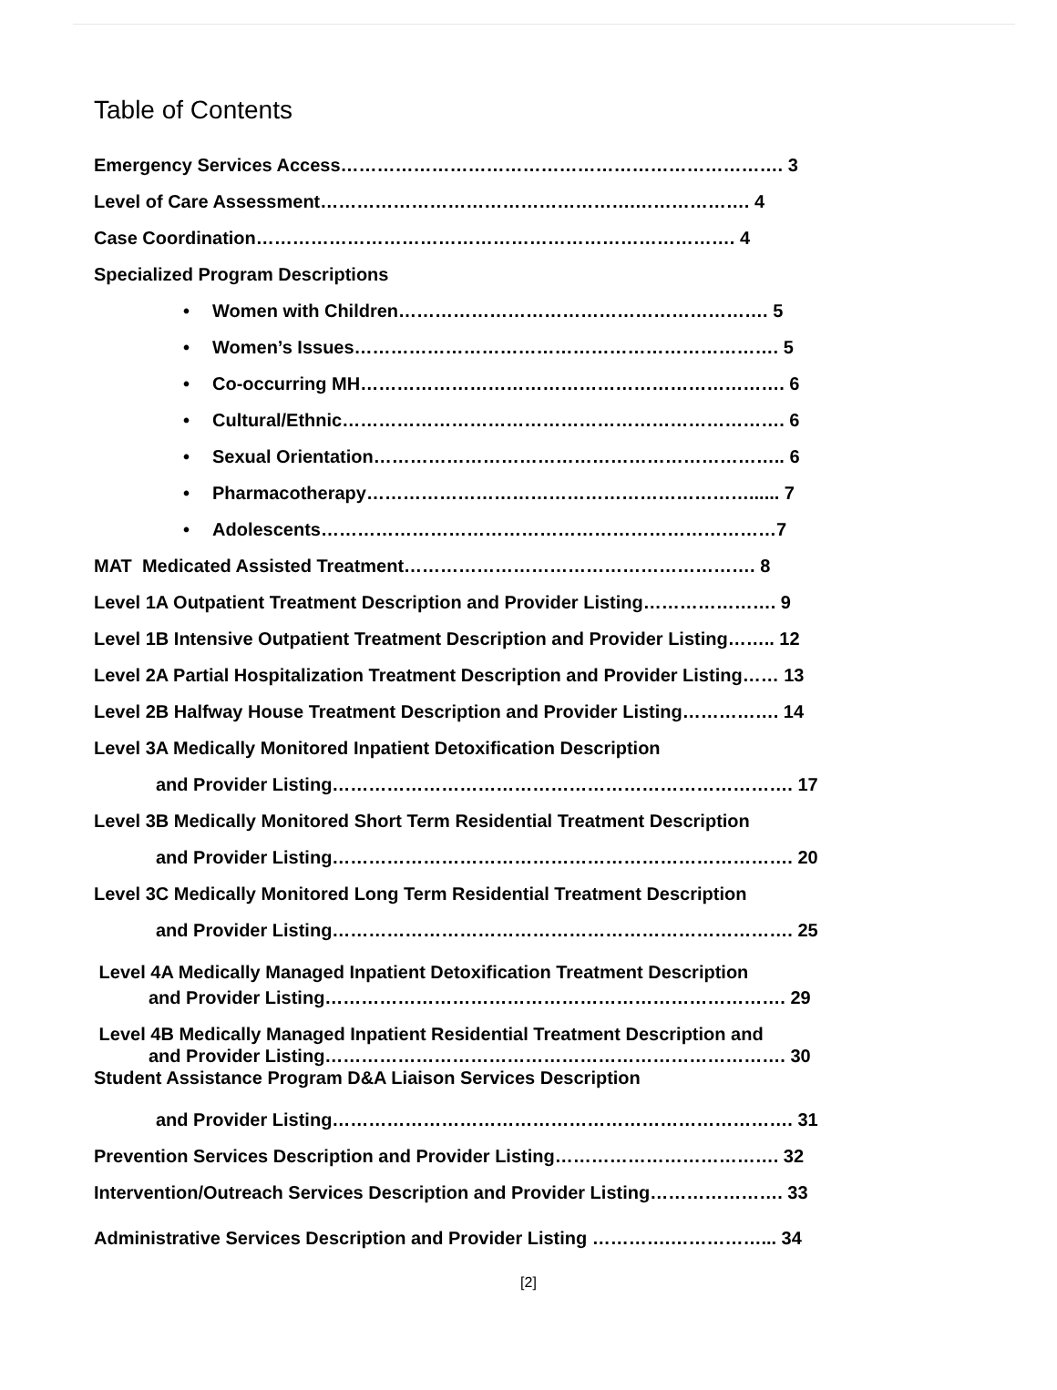Table of Contents
Emergency Services Access………………………………………………………………. 3
Level of Care Assessment…………………………………………….………………. 4
Case Coordination……………………………………………………………………. 4
Specialized Program Descriptions
• Women with Children……………………………………………………. 5
• Women’s Issues……………………………………………………………. 5
• Co-occurring MH……………………………………………………………. 6
• Cultural/Ethnic………………………………………………………………. 6
• Sexual Orientation………………………………………………………….. 6
• Pharmacotherapy………………………………………………………...... 7
• Adolescents…………………………………………………………………7
MAT Medicated Assisted Treatment…………………………………………………. 8
Level 1A Outpatient Treatment Description and Provider Listing…………………. 9
Level 1B Intensive Outpatient Treatment Description and Provider Listing…….. 12
Level 2A Partial Hospitalization Treatment Description and Provider Listing…… 13
Level 2B Halfway House Treatment Description and Provider Listing……………. 14
Level 3A Medically Monitored Inpatient Detoxification Description
and Provider Listing…………………………………………………………………. 17
Level 3B Medically Monitored Short Term Residential Treatment Description
and Provider Listing…………………………………………………………………. 20
Level 3C Medically Monitored Long Term Residential Treatment Description
and Provider Listing…………………………………………………………………. 25
Level 4A Medically Managed Inpatient Detoxification Treatment Description
and Provider Listing…………………………………………………………………. 29
Level 4B Medically Managed Inpatient Residential Treatment Description and
and Provider Listing…………………………………………………………………. 30
Student Assistance Program D&A Liaison Services Description
and Provider Listing…………………………………………………………………. 31
Prevention Services Description and Provider Listing………………………………. 32
Intervention/Outreach Services Description and Provider Listing…………………. 33
Administrative Services Description and Provider Listing ………….……………... 34
[2]